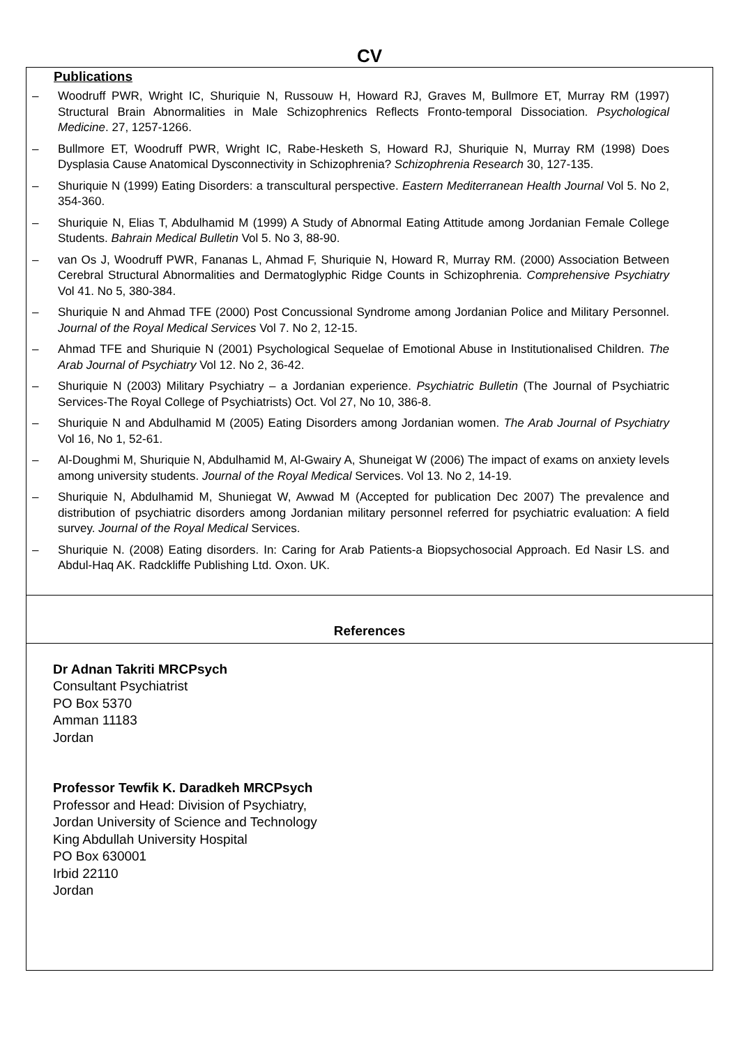CV
Publications
– Woodruff PWR, Wright IC, Shuriquie N, Russouw H, Howard RJ, Graves M, Bullmore ET, Murray RM (1997) Structural Brain Abnormalities in Male Schizophrenics Reflects Fronto-temporal Dissociation. Psychological Medicine. 27, 1257-1266.
– Bullmore ET, Woodruff PWR, Wright IC, Rabe-Hesketh S, Howard RJ, Shuriquie N, Murray RM (1998) Does Dysplasia Cause Anatomical Dysconnectivity in Schizophrenia? Schizophrenia Research 30, 127-135.
– Shuriquie N (1999) Eating Disorders: a transcultural perspective. Eastern Mediterranean Health Journal Vol 5. No 2, 354-360.
– Shuriquie N, Elias T, Abdulhamid M (1999) A Study of Abnormal Eating Attitude among Jordanian Female College Students. Bahrain Medical Bulletin Vol 5. No 3, 88-90.
– van Os J, Woodruff PWR, Fananas L, Ahmad F, Shuriquie N, Howard R, Murray RM. (2000) Association Between Cerebral Structural Abnormalities and Dermatoglyphic Ridge Counts in Schizophrenia. Comprehensive Psychiatry Vol 41. No 5, 380-384.
– Shuriquie N and Ahmad TFE (2000) Post Concussional Syndrome among Jordanian Police and Military Personnel. Journal of the Royal Medical Services Vol 7. No 2, 12-15.
– Ahmad TFE and Shuriquie N (2001) Psychological Sequelae of Emotional Abuse in Institutionalised Children. The Arab Journal of Psychiatry Vol 12. No 2, 36-42.
– Shuriquie N (2003) Military Psychiatry – a Jordanian experience. Psychiatric Bulletin (The Journal of Psychiatric Services-The Royal College of Psychiatrists) Oct. Vol 27, No 10, 386-8.
– Shuriquie N and Abdulhamid M (2005) Eating Disorders among Jordanian women. The Arab Journal of Psychiatry Vol 16, No 1, 52-61.
– Al-Doughmi M, Shuriquie N, Abdulhamid M, Al-Gwairy A, Shuneigat W (2006) The impact of exams on anxiety levels among university students. Journal of the Royal Medical Services. Vol 13. No 2, 14-19.
– Shuriquie N, Abdulhamid M, Shuniegat W, Awwad M (Accepted for publication Dec 2007) The prevalence and distribution of psychiatric disorders among Jordanian military personnel referred for psychiatric evaluation: A field survey. Journal of the Royal Medical Services.
– Shuriquie N. (2008) Eating disorders. In: Caring for Arab Patients-a Biopsychosocial Approach. Ed Nasir LS. and Abdul-Haq AK. Radckliffe Publishing Ltd. Oxon. UK.
References
Dr Adnan Takriti MRCPsych
Consultant Psychiatrist
PO Box 5370
Amman 11183
Jordan
Professor Tewfik K. Daradkeh MRCPsych
Professor and Head: Division of Psychiatry,
Jordan University of Science and Technology
King Abdullah University Hospital
PO Box 630001
Irbid 22110
Jordan